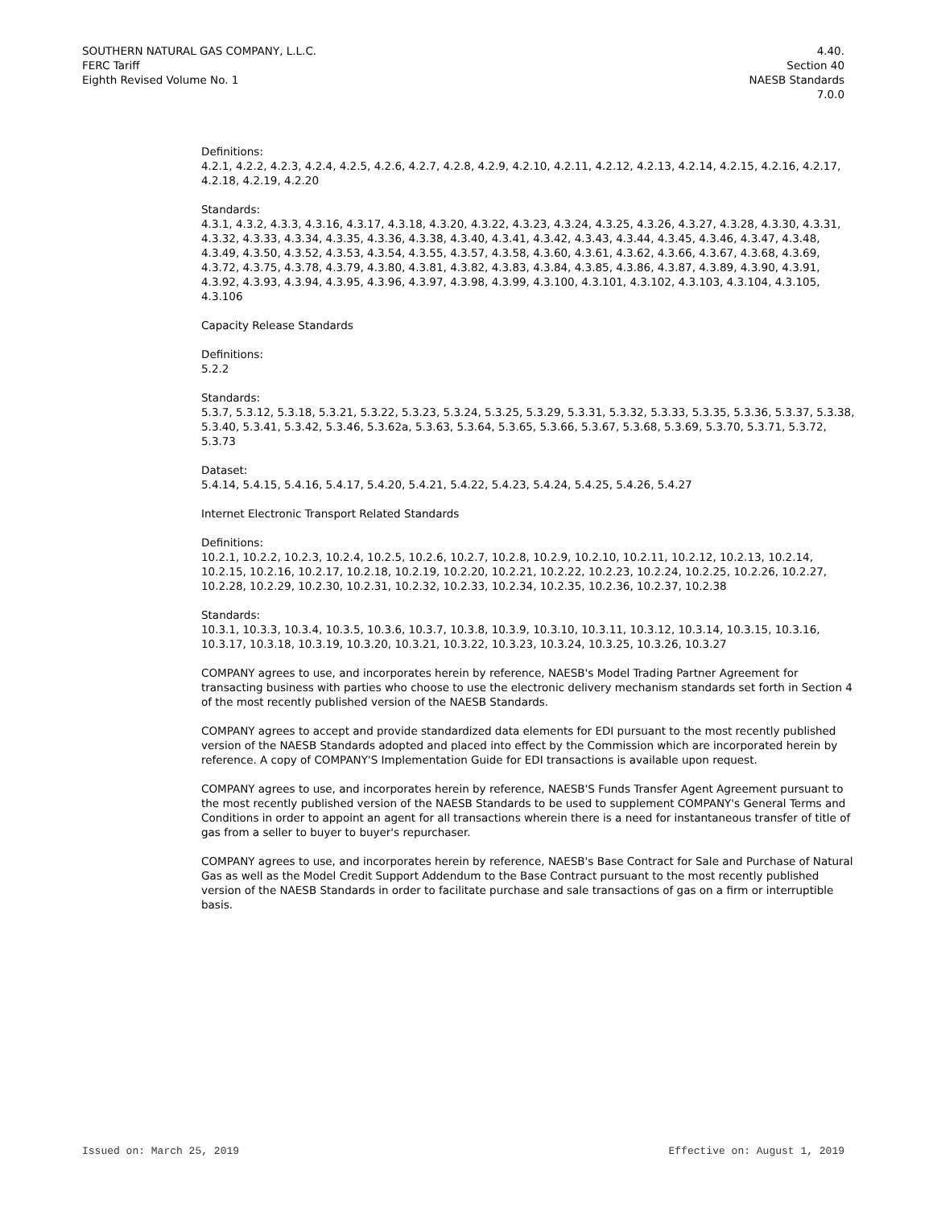SOUTHERN NATURAL GAS COMPANY, L.L.C.
FERC Tariff
Eighth Revised Volume No. 1
4.40.
Section 40
NAESB Standards
7.0.0
Definitions:
4.2.1, 4.2.2, 4.2.3, 4.2.4, 4.2.5, 4.2.6, 4.2.7, 4.2.8, 4.2.9, 4.2.10, 4.2.11, 4.2.12, 4.2.13, 4.2.14, 4.2.15, 4.2.16, 4.2.17, 4.2.18, 4.2.19, 4.2.20
Standards:
4.3.1, 4.3.2, 4.3.3, 4.3.16, 4.3.17, 4.3.18, 4.3.20, 4.3.22, 4.3.23, 4.3.24, 4.3.25, 4.3.26, 4.3.27, 4.3.28, 4.3.30, 4.3.31, 4.3.32, 4.3.33, 4.3.34, 4.3.35, 4.3.36, 4.3.38, 4.3.40, 4.3.41, 4.3.42, 4.3.43, 4.3.44, 4.3.45, 4.3.46, 4.3.47, 4.3.48, 4.3.49, 4.3.50, 4.3.52, 4.3.53, 4.3.54, 4.3.55, 4.3.57, 4.3.58, 4.3.60, 4.3.61, 4.3.62, 4.3.66, 4.3.67, 4.3.68, 4.3.69, 4.3.72, 4.3.75, 4.3.78, 4.3.79, 4.3.80, 4.3.81, 4.3.82, 4.3.83, 4.3.84, 4.3.85, 4.3.86, 4.3.87, 4.3.89, 4.3.90, 4.3.91, 4.3.92, 4.3.93, 4.3.94, 4.3.95, 4.3.96, 4.3.97, 4.3.98, 4.3.99, 4.3.100, 4.3.101, 4.3.102, 4.3.103, 4.3.104, 4.3.105, 4.3.106
Capacity Release Standards
Definitions:
5.2.2
Standards:
5.3.7, 5.3.12, 5.3.18, 5.3.21, 5.3.22, 5.3.23, 5.3.24, 5.3.25, 5.3.29, 5.3.31, 5.3.32, 5.3.33, 5.3.35, 5.3.36, 5.3.37, 5.3.38, 5.3.40, 5.3.41, 5.3.42, 5.3.46, 5.3.62a, 5.3.63, 5.3.64, 5.3.65, 5.3.66, 5.3.67, 5.3.68, 5.3.69, 5.3.70, 5.3.71, 5.3.72, 5.3.73
Dataset:
5.4.14, 5.4.15, 5.4.16, 5.4.17, 5.4.20, 5.4.21, 5.4.22, 5.4.23, 5.4.24, 5.4.25, 5.4.26, 5.4.27
Internet Electronic Transport Related Standards
Definitions:
10.2.1, 10.2.2, 10.2.3, 10.2.4, 10.2.5, 10.2.6, 10.2.7, 10.2.8, 10.2.9, 10.2.10, 10.2.11, 10.2.12, 10.2.13, 10.2.14, 10.2.15, 10.2.16, 10.2.17, 10.2.18, 10.2.19, 10.2.20, 10.2.21, 10.2.22, 10.2.23, 10.2.24, 10.2.25, 10.2.26, 10.2.27, 10.2.28, 10.2.29, 10.2.30, 10.2.31, 10.2.32, 10.2.33, 10.2.34, 10.2.35, 10.2.36, 10.2.37, 10.2.38
Standards:
10.3.1, 10.3.3, 10.3.4, 10.3.5, 10.3.6, 10.3.7, 10.3.8, 10.3.9, 10.3.10, 10.3.11, 10.3.12, 10.3.14, 10.3.15, 10.3.16, 10.3.17, 10.3.18, 10.3.19, 10.3.20, 10.3.21, 10.3.22, 10.3.23, 10.3.24, 10.3.25, 10.3.26, 10.3.27
COMPANY agrees to use, and incorporates herein by reference, NAESB's Model Trading Partner Agreement for transacting business with parties who choose to use the electronic delivery mechanism standards set forth in Section 4 of the most recently published version of the NAESB Standards.
COMPANY agrees to accept and provide standardized data elements for EDI pursuant to the most recently published version of the NAESB Standards adopted and placed into effect by the Commission which are incorporated herein by reference. A copy of COMPANY'S Implementation Guide for EDI transactions is available upon request.
COMPANY agrees to use, and incorporates herein by reference, NAESB'S Funds Transfer Agent Agreement pursuant to the most recently published version of the NAESB Standards to be used to supplement COMPANY's General Terms and Conditions in order to appoint an agent for all transactions wherein there is a need for instantaneous transfer of title of gas from a seller to buyer to buyer's repurchaser.
COMPANY agrees to use, and incorporates herein by reference, NAESB's Base Contract for Sale and Purchase of Natural Gas as well as the Model Credit Support Addendum to the Base Contract pursuant to the most recently published version of the NAESB Standards in order to facilitate purchase and sale transactions of gas on a firm or interruptible basis.
Issued on: March 25, 2019 Effective on: August 1, 2019